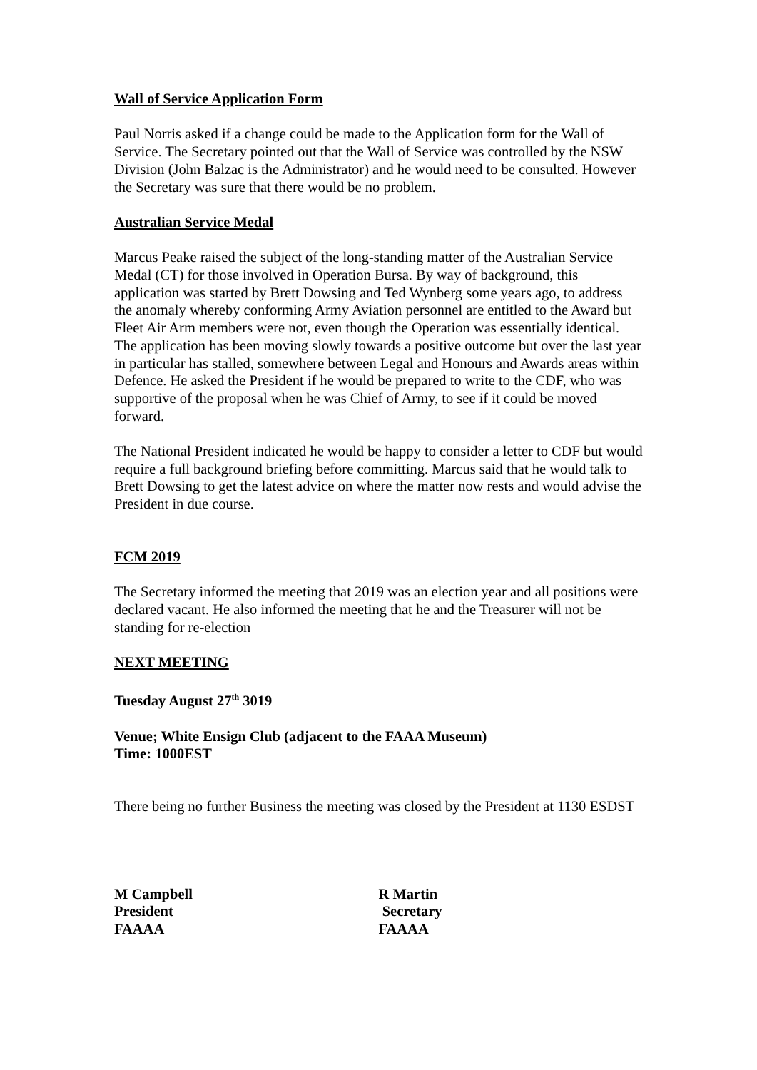Wall of Service Application Form
Paul Norris asked if a change could be made to the Application form for the Wall of Service. The Secretary pointed out that the Wall of Service was controlled by the NSW Division (John Balzac is the Administrator) and he would need to be consulted. However the Secretary was sure that there would be no problem.
Australian Service Medal
Marcus Peake raised the subject of the long-standing matter of the Australian Service Medal (CT) for those involved in Operation Bursa. By way of background, this application was started by Brett Dowsing and Ted Wynberg some years ago, to address the anomaly whereby conforming Army Aviation personnel are entitled to the Award but Fleet Air Arm members were not, even though the Operation was essentially identical. The application has been moving slowly towards a positive outcome but over the last year in particular has stalled, somewhere between Legal and Honours and Awards areas within Defence. He asked the President if he would be prepared to write to the CDF, who was supportive of the proposal when he was Chief of Army, to see if it could be moved forward.
The National President indicated he would be happy to consider a letter to CDF but would require a full background briefing before committing. Marcus said that he would talk to Brett Dowsing to get the latest advice on where the matter now rests and would advise the President in due course.
FCM 2019
The Secretary informed the meeting that 2019 was an election year and all positions were declared vacant. He also informed the meeting that he and the Treasurer will not be standing for re-election
NEXT MEETING
Tuesday August 27<sup>th</sup> 3019
Venue; White Ensign Club (adjacent to the FAAA Museum)
Time: 1000EST
There being no further Business the meeting was closed by the President at 1130 ESDST
M Campbell
President
FAAAA
R Martin
Secretary
FAAAA